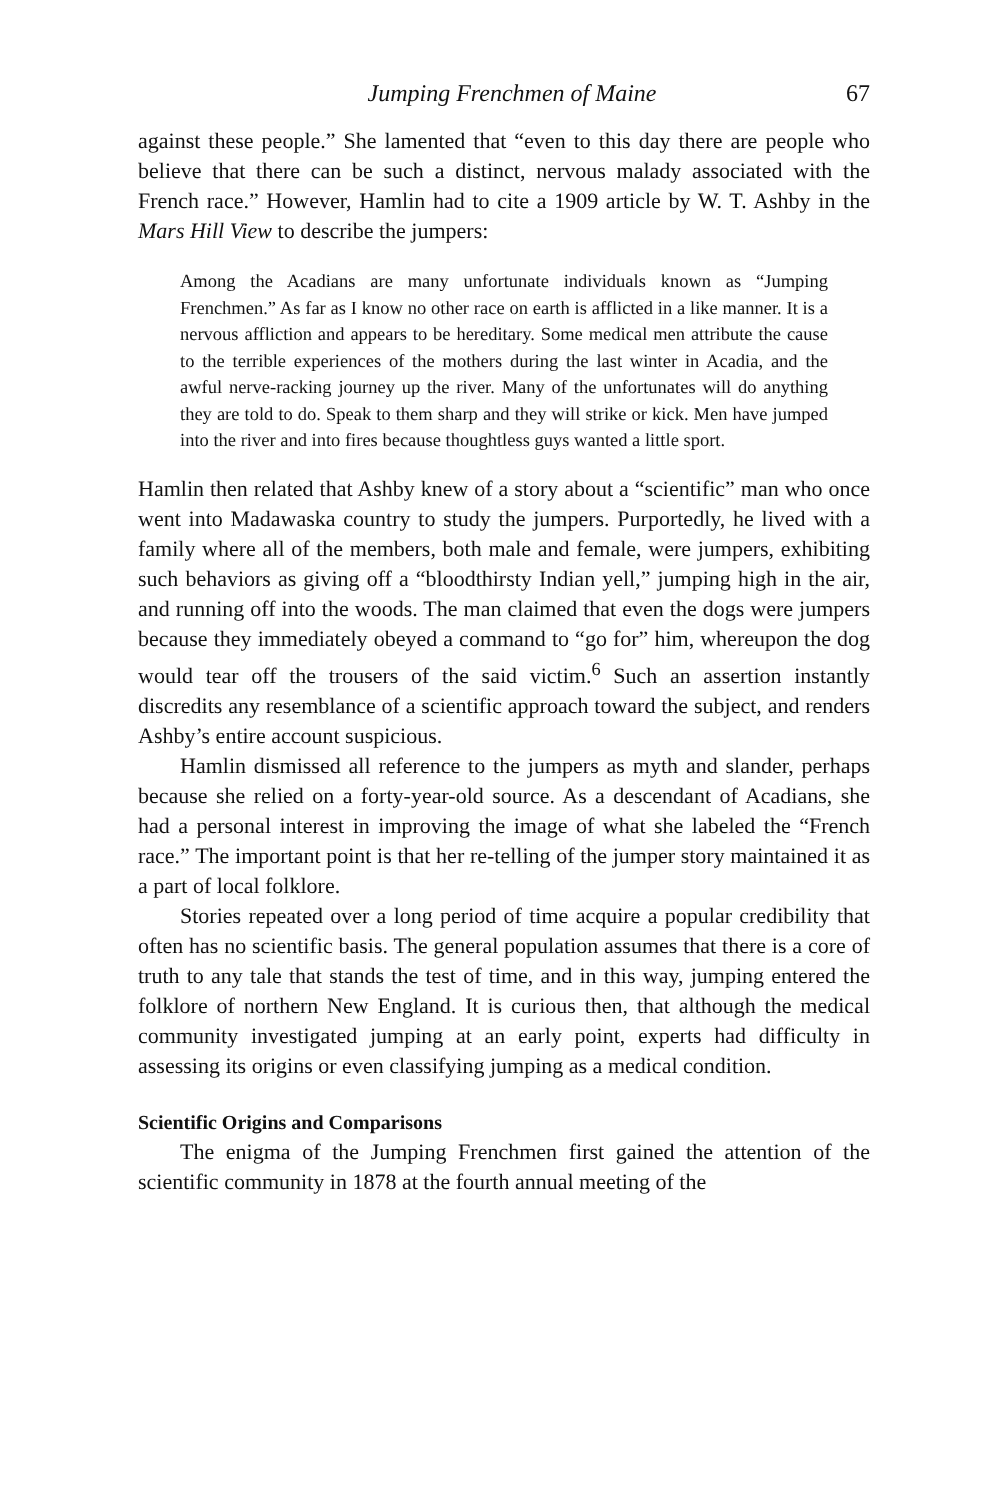Jumping Frenchmen of Maine 67
against these people.” She lamented that “even to this day there are people who believe that there can be such a distinct, nervous malady associated with the French race.” However, Hamlin had to cite a 1909 article by W. T. Ashby in the Mars Hill View to describe the jumpers:
Among the Acadians are many unfortunate individuals known as “Jumping Frenchmen.” As far as I know no other race on earth is afflicted in a like manner. It is a nervous affliction and appears to be hereditary. Some medical men attribute the cause to the terrible experiences of the mothers during the last winter in Acadia, and the awful nerve-racking journey up the river. Many of the unfortunates will do anything they are told to do. Speak to them sharp and they will strike or kick. Men have jumped into the river and into fires because thoughtless guys wanted a little sport.
Hamlin then related that Ashby knew of a story about a “scientific” man who once went into Madawaska country to study the jumpers. Purportedly, he lived with a family where all of the members, both male and female, were jumpers, exhibiting such behaviors as giving off a “bloodthirsty Indian yell,” jumping high in the air, and running off into the woods. The man claimed that even the dogs were jumpers because they immediately obeyed a command to “go for” him, whereupon the dog would tear off the trousers of the said victim.<sup>6</sup> Such an assertion instantly discredits any resemblance of a scientific approach toward the subject, and renders Ashby’s entire account suspicious.
Hamlin dismissed all reference to the jumpers as myth and slander, perhaps because she relied on a forty-year-old source. As a descendant of Acadians, she had a personal interest in improving the image of what she labeled the “French race.” The important point is that her re-telling of the jumper story maintained it as a part of local folklore.
Stories repeated over a long period of time acquire a popular credibility that often has no scientific basis. The general population assumes that there is a core of truth to any tale that stands the test of time, and in this way, jumping entered the folklore of northern New England. It is curious then, that although the medical community investigated jumping at an early point, experts had difficulty in assessing its origins or even classifying jumping as a medical condition.
Scientific Origins and Comparisons
The enigma of the Jumping Frenchmen first gained the attention of the scientific community in 1878 at the fourth annual meeting of the